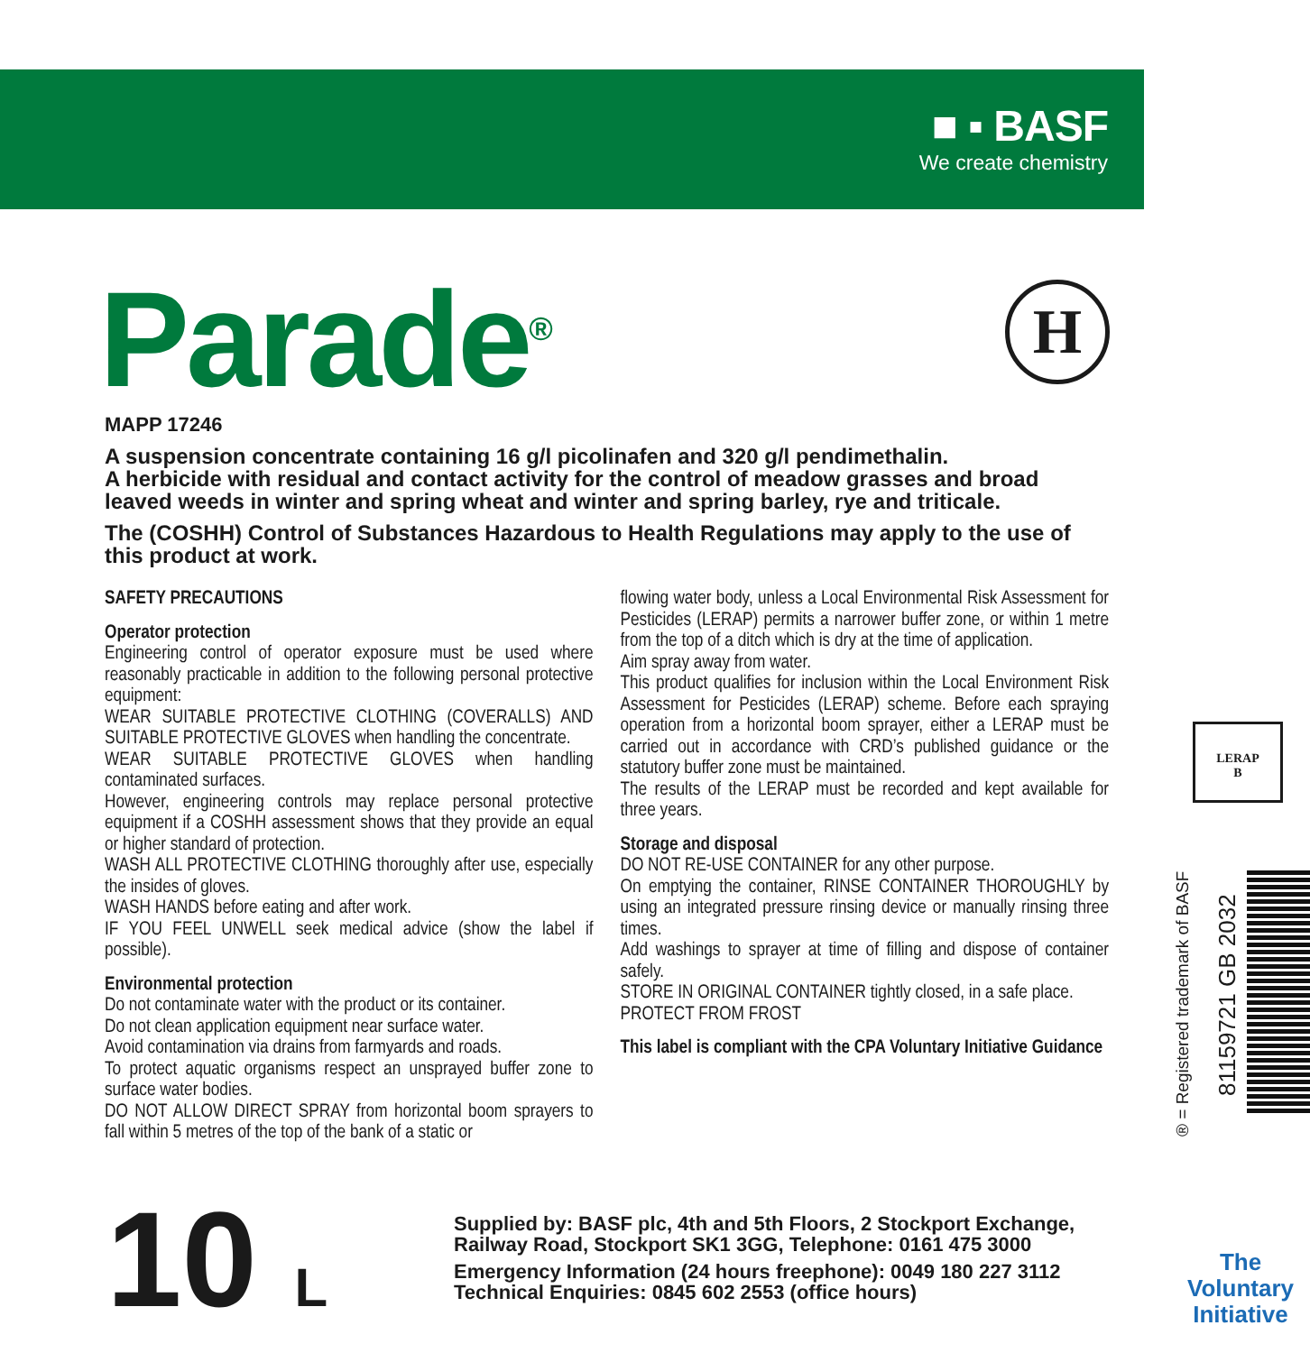■ ▪ BASF
We create chemistry
Parade<sup>®</sup> H
MAPP 17246
A suspension concentrate containing 16 g/l picolinafen and 320 g/l pendimethalin.
A herbicide with residual and contact activity for the control of meadow grasses and broad leaved weeds in winter and spring wheat and winter and spring barley, rye and triticale.
The (COSHH) Control of Substances Hazardous to Health Regulations may apply to the use of this product at work.
SAFETY PRECAUTIONS
Operator protection
Engineering control of operator exposure must be used where reasonably practicable in addition to the following personal protective equipment:
WEAR SUITABLE PROTECTIVE CLOTHING (COVERALLS) AND SUITABLE PROTECTIVE GLOVES when handling the concentrate.
WEAR SUITABLE PROTECTIVE GLOVES when handling contaminated surfaces.
However, engineering controls may replace personal protective equipment if a COSHH assessment shows that they provide an equal or higher standard of protection.
WASH ALL PROTECTIVE CLOTHING thoroughly after use, especially the insides of gloves.
WASH HANDS before eating and after work.
IF YOU FEEL UNWELL seek medical advice (show the label if possible).
Environmental protection
Do not contaminate water with the product or its container.
Do not clean application equipment near surface water.
Avoid contamination via drains from farmyards and roads.
To protect aquatic organisms respect an unsprayed buffer zone to surface water bodies.
DO NOT ALLOW DIRECT SPRAY from horizontal boom sprayers to fall within 5 metres of the top of the bank of a static or
flowing water body, unless a Local Environmental Risk Assessment for Pesticides (LERAP) permits a narrower buffer zone, or within 1 metre from the top of a ditch which is dry at the time of application.
Aim spray away from water.
This product qualifies for inclusion within the Local Environment Risk Assessment for Pesticides (LERAP) scheme. Before each spraying operation from a horizontal boom sprayer, either a LERAP must be carried out in accordance with CRD’s published guidance or the statutory buffer zone must be maintained.
The results of the LERAP must be recorded and kept available for three years.
Storage and disposal
DO NOT RE-USE CONTAINER for any other purpose.
On emptying the container, RINSE CONTAINER THOROUGHLY by using an integrated pressure rinsing device or manually rinsing three times.
Add washings to sprayer at time of filling and dispose of container safely.
STORE IN ORIGINAL CONTAINER tightly closed, in a safe place.
PROTECT FROM FROST
This label is compliant with the CPA Voluntary Initiative Guidance
LERAP
B
® = Registered trademark of BASF
81159721 GB 2032
10 L
Supplied by: BASF plc, 4th and 5th Floors, 2 Stockport Exchange,
Railway Road, Stockport SK1 3GG, Telephone: 0161 475 3000
Emergency Information (24 hours freephone): 0049 180 227 3112
Technical Enquiries: 0845 602 2553 (office hours)
The
Voluntary
Initiative